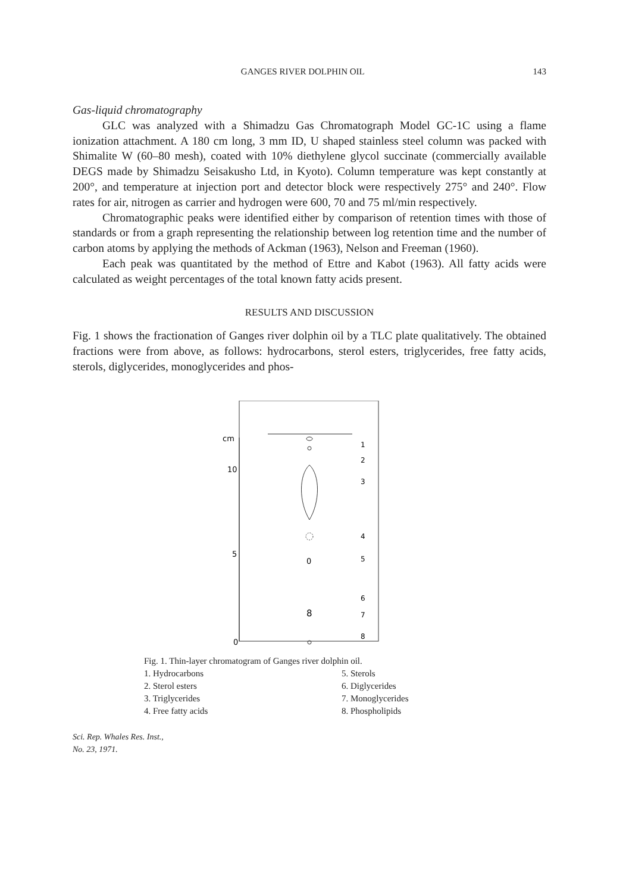GANGES RIVER DOLPHIN OIL 143
Gas-liquid chromatography
GLC was analyzed with a Shimadzu Gas Chromatograph Model GC-1C using a flame ionization attachment. A 180 cm long, 3 mm ID, U shaped stainless steel column was packed with Shimalite W (60–80 mesh), coated with 10% diethylene glycol succinate (commercially available DEGS made by Shimadzu Seisakusho Ltd, in Kyoto). Column temperature was kept constantly at 200°, and temperature at injection port and detector block were respectively 275° and 240°. Flow rates for air, nitrogen as carrier and hydrogen were 600, 70 and 75 ml/min respectively.
Chromatographic peaks were identified either by comparison of retention times with those of standards or from a graph representing the relationship between log retention time and the number of carbon atoms by applying the methods of Ackman (1963), Nelson and Freeman (1960).
Each peak was quantitated by the method of Ettre and Kabot (1963). All fatty acids were calculated as weight percentages of the total known fatty acids present.
RESULTS AND DISCUSSION
Fig. 1 shows the fractionation of Ganges river dolphin oil by a TLC plate qualitatively. The obtained fractions were from above, as follows: hydrocarbons, sterol esters, triglycerides, free fatty acids, sterols, diglycerides, monoglycerides and phos-
cm
10
5
0
0
8
1
2
3
4
5
6
7
8
Fig. 1. Thin-layer chromatogram of Ganges river dolphin oil.
1. Hydrocarbons 5. Sterols 2. Sterol esters 6. Diglycerides 3. Triglycerides 7. Monoglycerides 4. Free fatty acids 8. Phospholipids
Sci. Rep. Whales Res. Inst.,
No. 23, 1971.